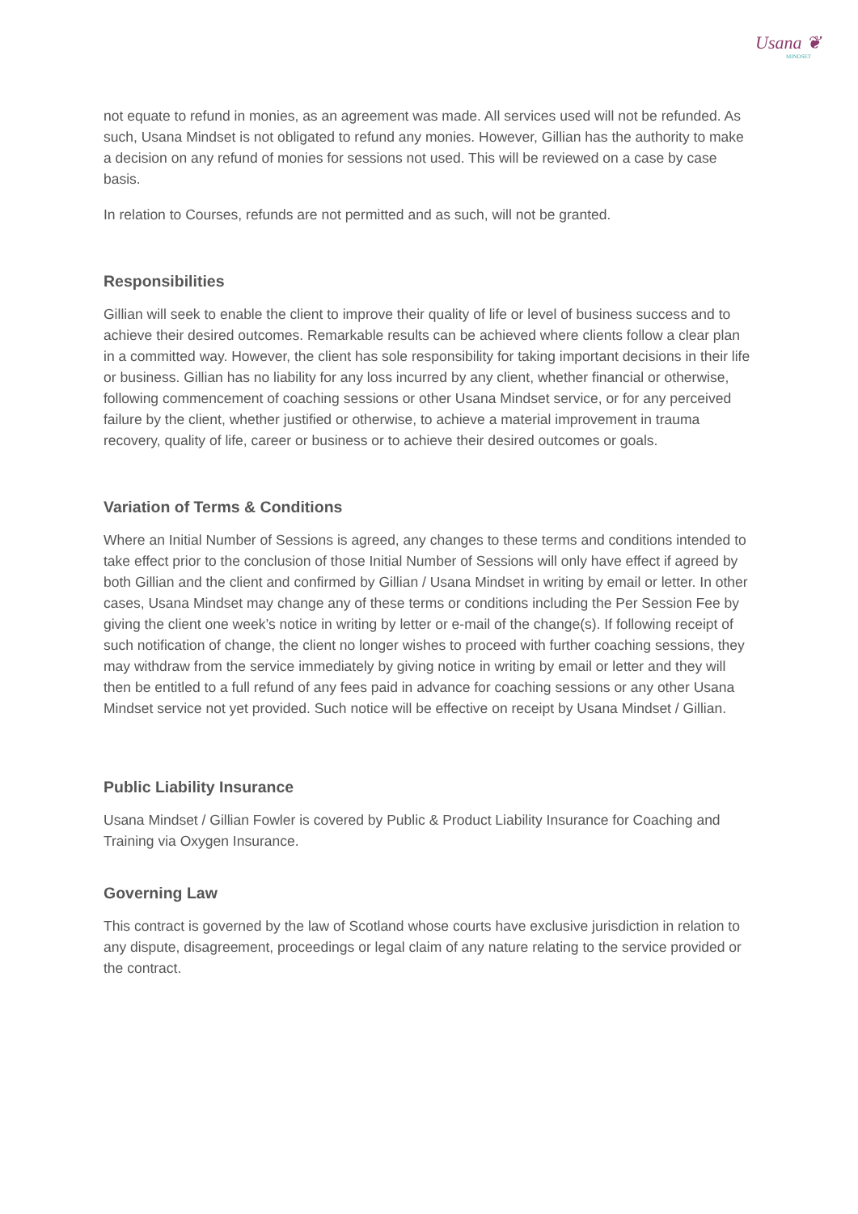Usana ❦
MINDSET
not equate to refund in monies, as an agreement was made. All services used will not be refunded. As such, Usana Mindset is not obligated to refund any monies. However, Gillian has the authority to make a decision on any refund of monies for sessions not used. This will be reviewed on a case by case basis.
In relation to Courses, refunds are not permitted and as such, will not be granted.
Responsibilities
Gillian will seek to enable the client to improve their quality of life or level of business success and to achieve their desired outcomes. Remarkable results can be achieved where clients follow a clear plan in a committed way. However, the client has sole responsibility for taking important decisions in their life or business. Gillian has no liability for any loss incurred by any client, whether financial or otherwise, following commencement of coaching sessions or other Usana Mindset service, or for any perceived failure by the client, whether justified or otherwise, to achieve a material improvement in trauma recovery, quality of life, career or business or to achieve their desired outcomes or goals.
Variation of Terms & Conditions
Where an Initial Number of Sessions is agreed, any changes to these terms and conditions intended to take effect prior to the conclusion of those Initial Number of Sessions will only have effect if agreed by both Gillian and the client and confirmed by Gillian / Usana Mindset in writing by email or letter. In other cases, Usana Mindset may change any of these terms or conditions including the Per Session Fee by giving the client one week’s notice in writing by letter or e-mail of the change(s). If following receipt of such notification of change, the client no longer wishes to proceed with further coaching sessions, they may withdraw from the service immediately by giving notice in writing by email or letter and they will then be entitled to a full refund of any fees paid in advance for coaching sessions or any other Usana Mindset service not yet provided. Such notice will be effective on receipt by Usana Mindset / Gillian.
Public Liability Insurance
Usana Mindset / Gillian Fowler is covered by Public & Product Liability Insurance for Coaching and Training via Oxygen Insurance.
Governing Law
This contract is governed by the law of Scotland whose courts have exclusive jurisdiction in relation to any dispute, disagreement, proceedings or legal claim of any nature relating to the service provided or the contract.